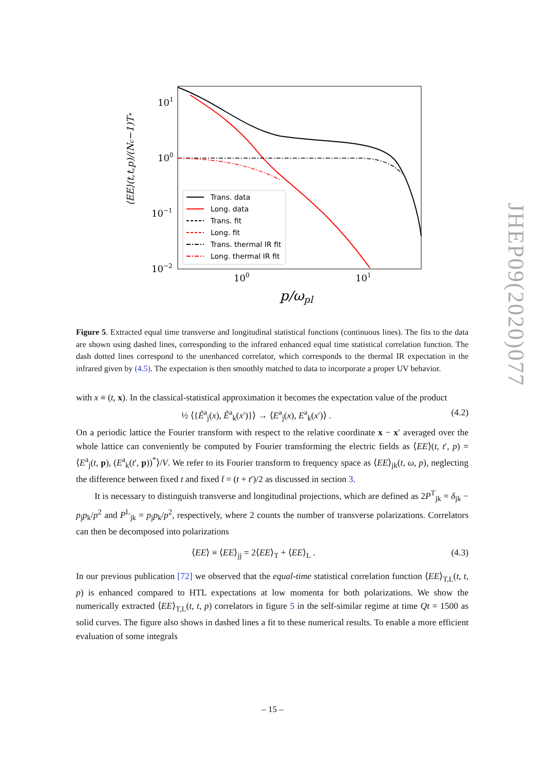101
100
10−1
10−2
100
101
p/ωpl
⟨EE⟩(t,t,p)/(Nc−1)T*
Trans. data
Long. data
Trans. fit
Long. fit
Trans. thermal IR fit
Long. thermal IR fit
JHEP09(2020)077
Figure 5. Extracted equal time transverse and longitudinal statistical functions (continuous lines). The fits to the data are shown using dashed lines, corresponding to the infrared enhanced equal time statistical correlation function. The dash dotted lines correspond to the unenhanced correlator, which corresponds to the thermal IR expectation in the infrared given by (4.5). The expectation is then smoothly matched to data to incorporate a proper UV behavior.
with x ≡ (t, x). In the classical-statistical approximation it becomes the expectation value of the product
½ ⟨{Ê<sup>a</sup><sub>j</sub>(x), Ê<sup>a</sup><sub>k</sub>(x′)}⟩ → ⟨E<sup>a</sup><sub>j</sub>(x), E<sup>a</sup><sub>k</sub>(x′)⟩ . (4.2)
On a periodic lattice the Fourier transform with respect to the relative coordinate x − x′ averaged over the whole lattice can conveniently be computed by Fourier transforming the electric fields as ⟨EE⟩(t, t′, p) = ⟨E<sup>a</sup><sub>j</sub>(t, p), (E<sup>a</sup><sub>k</sub>(t′, p))<sup>*</sup>⟩/V. We refer to its Fourier transform to frequency space as ⟨EE⟩<sub>jk</sub>(t, ω, p), neglecting the difference between fixed t and fixed t̄ = (t + t′)/2 as discussed in section 3.
It is necessary to distinguish transverse and longitudinal projections, which are defined as 2P<sup>T</sup><sub>jk</sub> = δ<sub>jk</sub> − p<sub>j</sub>p<sub>k</sub>/p<sup>2</sup> and P<sup>L</sup><sub>jk</sub> = p<sub>j</sub>p<sub>k</sub>/p<sup>2</sup>, respectively, where 2 counts the number of transverse polarizations. Correlators can then be decomposed into polarizations
⟨EE⟩ ≡ ⟨EE⟩<sub>jj</sub> = 2⟨EE⟩<sub>T</sub> + ⟨EE⟩<sub>L</sub> . (4.3)
In our previous publication [72] we observed that the equal-time statistical correlation function ⟨EE⟩<sub>T,L</sub>(t, t, p) is enhanced compared to HTL expectations at low momenta for both polarizations. We show the numerically extracted ⟨EE⟩<sub>T,L</sub>(t, t, p) correlators in figure 5 in the self-similar regime at time Qt = 1500 as solid curves. The figure also shows in dashed lines a fit to these numerical results. To enable a more efficient evaluation of some integrals
– 15 –